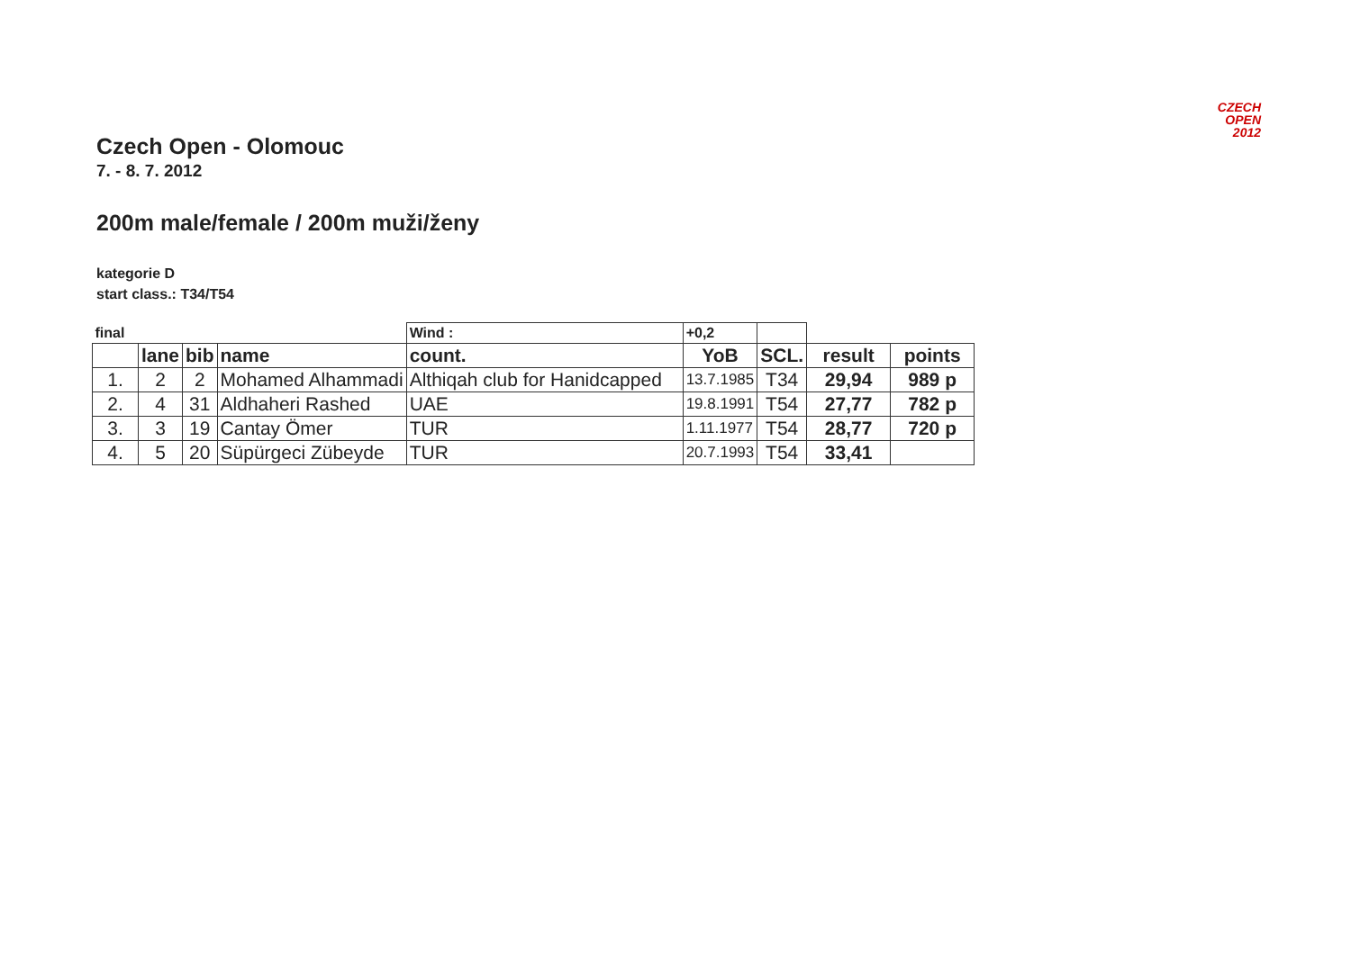CZECH
OPEN
2012
Czech Open - Olomouc
7. - 8. 7. 2012
200m male/female / 200m muži/ženy
kategorie D
start class.: T34/T54
| final | | | | Wind : | +0,2 | | | |
| | lane | bib | name | count. | YoB | SCL. | result | points |
| 1. | 2 | 2 | Mohamed Alhammadi | Althiqah club for Hanidcapped | 13.7.1985 | T34 | 29,94 | 989 p |
| 2. | 4 | 31 | Aldhaheri Rashed | UAE | 19.8.1991 | T54 | 27,77 | 782 p |
| 3. | 3 | 19 | Cantay Ömer | TUR | 1.11.1977 | T54 | 28,77 | 720 p |
| 4. | 5 | 20 | Süpürgeci Zübeyde | TUR | 20.7.1993 | T54 | 33,41 | |